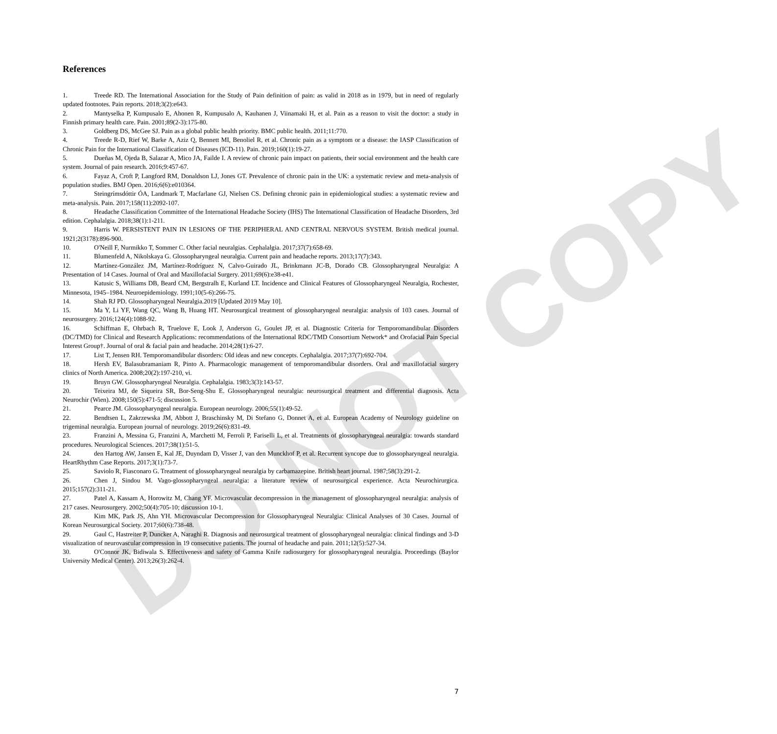DO NOT COPY
References
1. Treede RD. The International Association for the Study of Pain definition of pain: as valid in 2018 as in 1979, but in need of regularly updated footnotes. Pain reports. 2018;3(2):e643.
2. Mantyselka P, Kumpusalo E, Ahonen R, Kumpusalo A, Kauhanen J, Viinamaki H, et al. Pain as a reason to visit the doctor: a study in Finnish primary health care. Pain. 2001;89(2-3):175-80.
3. Goldberg DS, McGee SJ. Pain as a global public health priority. BMC public health. 2011;11:770.
4. Treede R-D, Rief W, Barke A, Aziz Q, Bennett MI, Benoliel R, et al. Chronic pain as a symptom or a disease: the IASP Classification of Chronic Pain for the International Classification of Diseases (ICD-11). Pain. 2019;160(1):19-27.
5. Dueñas M, Ojeda B, Salazar A, Mico JA, Failde I. A review of chronic pain impact on patients, their social environment and the health care system. Journal of pain research. 2016;9:457-67.
6. Fayaz A, Croft P, Langford RM, Donaldson LJ, Jones GT. Prevalence of chronic pain in the UK: a systematic review and meta-analysis of population studies. BMJ Open. 2016;6(6):e010364.
7. Steingrímsdóttir ÓA, Landmark T, Macfarlane GJ, Nielsen CS. Defining chronic pain in epidemiological studies: a systematic review and meta-analysis. Pain. 2017;158(11):2092-107.
8. Headache Classification Committee of the International Headache Society (IHS) The International Classification of Headache Disorders, 3rd edition. Cephalalgia. 2018;38(1):1-211.
9. Harris W. PERSISTENT PAIN IN LESIONS OF THE PERIPHERAL AND CENTRAL NERVOUS SYSTEM. British medical journal. 1921;2(3178):896-900.
10. O'Neill F, Nurmikko T, Sommer C. Other facial neuralgias. Cephalalgia. 2017;37(7):658-69.
11. Blumenfeld A, Nikolskaya G. Glossopharyngeal neuralgia. Current pain and headache reports. 2013;17(7):343.
12. Martínez-González JM, Martínez-Rodríguez N, Calvo-Guirado JL, Brinkmann JC-B, Dorado CB. Glossopharyngeal Neuralgia: A Presentation of 14 Cases. Journal of Oral and Maxillofacial Surgery. 2011;69(6):e38-e41.
13. Katusic S, Williams DB, Beard CM, Bergstralh E, Kurland LT. Incidence and Clinical Features of Glossopharyngeal Neuralgia, Rochester, Minnesota, 1945–1984. Neuroepidemiology. 1991;10(5-6):266-75.
14. Shah RJ PD. Glossopharyngeal Neuralgia.2019 [Updated 2019 May 10].
15. Ma Y, Li YF, Wang QC, Wang B, Huang HT. Neurosurgical treatment of glossopharyngeal neuralgia: analysis of 103 cases. Journal of neurosurgery. 2016;124(4):1088-92.
16. Schiffman E, Ohrbach R, Truelove E, Look J, Anderson G, Goulet JP, et al. Diagnostic Criteria for Temporomandibular Disorders (DC/TMD) for Clinical and Research Applications: recommendations of the International RDC/TMD Consortium Network* and Orofacial Pain Special Interest Group†. Journal of oral & facial pain and headache. 2014;28(1):6-27.
17. List T, Jensen RH. Temporomandibular disorders: Old ideas and new concepts. Cephalalgia. 2017;37(7):692-704.
18. Hersh EV, Balasubramaniam R, Pinto A. Pharmacologic management of temporomandibular disorders. Oral and maxillofacial surgery clinics of North America. 2008;20(2):197-210, vi.
19. Bruyn GW. Glossopharyngeal Neuralgia. Cephalalgia. 1983;3(3):143-57.
20. Teixeira MJ, de Siqueira SR, Bor-Seng-Shu E. Glossopharyngeal neuralgia: neurosurgical treatment and differential diagnosis. Acta Neurochir (Wien). 2008;150(5):471-5; discussion 5.
21. Pearce JM. Glossopharyngeal neuralgia. European neurology. 2006;55(1):49-52.
22. Bendtsen L, Zakrzewska JM, Abbott J, Braschinsky M, Di Stefano G, Donnet A, et al. European Academy of Neurology guideline on trigeminal neuralgia. European journal of neurology. 2019;26(6):831-49.
23. Franzini A, Messina G, Franzini A, Marchetti M, Ferroli P, Fariselli L, et al. Treatments of glossopharyngeal neuralgia: towards standard procedures. Neurological Sciences. 2017;38(1):51-5.
24. den Hartog AW, Jansen E, Kal JE, Duyndam D, Visser J, van den Munckhof P, et al. Recurrent syncope due to glossopharyngeal neuralgia. HeartRhythm Case Reports. 2017;3(1):73-7.
25. Saviolo R, Fiasconaro G. Treatment of glossopharyngeal neuralgia by carbamazepine. British heart journal. 1987;58(3):291-2.
26. Chen J, Sindou M. Vago-glossopharyngeal neuralgia: a literature review of neurosurgical experience. Acta Neurochirurgica. 2015;157(2):311-21.
27. Patel A, Kassam A, Horowitz M, Chang YF. Microvascular decompression in the management of glossopharyngeal neuralgia: analysis of 217 cases. Neurosurgery. 2002;50(4):705-10; discussion 10-1.
28. Kim MK, Park JS, Ahn YH. Microvascular Decompression for Glossopharyngeal Neuralgia: Clinical Analyses of 30 Cases. Journal of Korean Neurosurgical Society. 2017;60(6):738-48.
29. Gaul C, Hastreiter P, Duncker A, Naraghi R. Diagnosis and neurosurgical treatment of glossopharyngeal neuralgia: clinical findings and 3-D visualization of neurovascular compression in 19 consecutive patients. The journal of headache and pain. 2011;12(5):527-34.
30. O'Connor JK, Bidiwala S. Effectiveness and safety of Gamma Knife radiosurgery for glossopharyngeal neuralgia. Proceedings (Baylor University Medical Center). 2013;26(3):262-4.
7